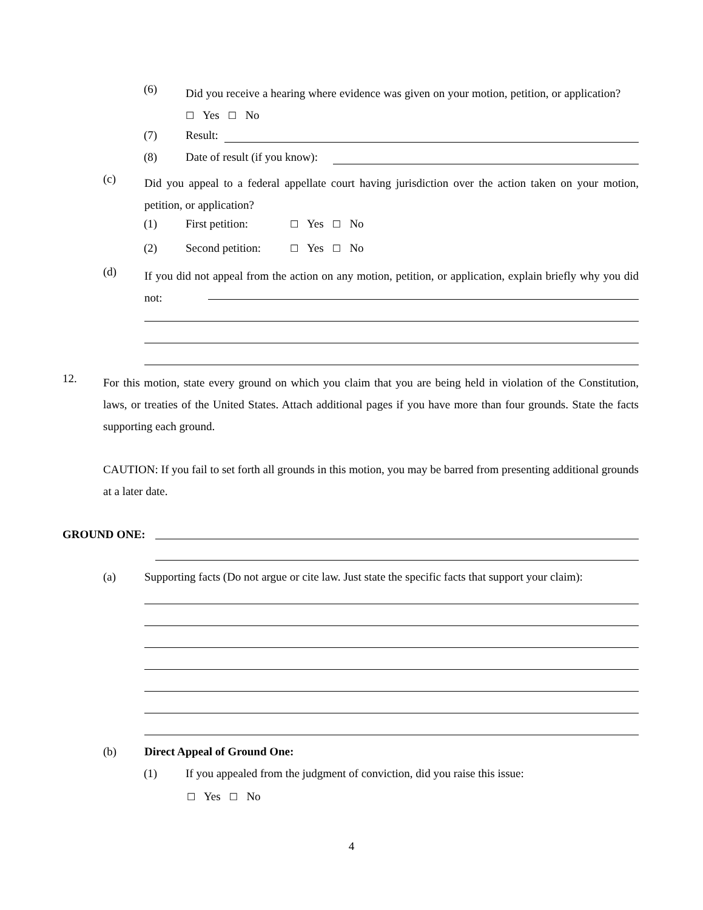(6)
Did you receive a hearing where evidence was given on your motion, petition, or application? ☐ Yes ☐ No
(7) Result:
(8) Date of result (if you know):
(c)
Did you appeal to a federal appellate court having jurisdiction over the action taken on your motion, petition, or application?
(1) First petition: ☐ Yes ☐ No
(2) Second petition: ☐ Yes ☐ No
(d)
If you did not appeal from the action on any motion, petition, or application, explain briefly why you did not:
12.
For this motion, state every ground on which you claim that you are being held in violation of the Constitution, laws, or treaties of the United States. Attach additional pages if you have more than four grounds. State the facts supporting each ground.
CAUTION: If you fail to set forth all grounds in this motion, you may be barred from presenting additional grounds at a later date.
GROUND ONE:
(a) Supporting facts (Do not argue or cite law. Just state the specific facts that support your claim):
(b) Direct Appeal of Ground One:
(1) If you appealed from the judgment of conviction, did you raise this issue:
☐ Yes ☐ No
4